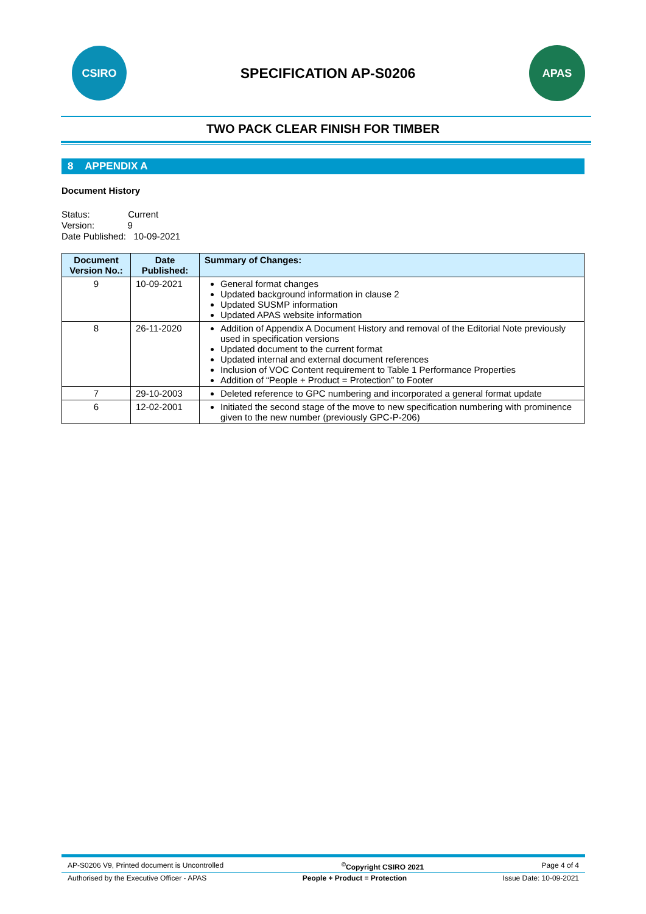CSIRO
SPECIFICATION AP-S0206
APAS
TWO PACK CLEAR FINISH FOR TIMBER
8 APPENDIX A
Document History
Status: Current
Version: 9
Date Published: 10-09-2021
| Document Version No.: | Date Published: | Summary of Changes: |
| --- | --- | --- |
| 9 | 10-09-2021 | General format changes Updated background information in clause 2 Updated SUSMP information Updated APAS website information |
| 8 | 26-11-2020 | Addition of Appendix A Document History and removal of the Editorial Note previously used in specification versions Updated document to the current format Updated internal and external document references Inclusion of VOC Content requirement to Table 1 Performance Properties Addition of “People + Product = Protection” to Footer |
| 7 | 29-10-2003 | Deleted reference to GPC numbering and incorporated a general format update |
| 6 | 12-02-2001 | Initiated the second stage of the move to new specification numbering with prominence given to the new number (previously GPC-P-206) |
AP-S0206 V9, Printed document is Uncontrolled<sup>©</sup>Copyright CSIRO 2021 Page 4 of 4
Authorised by the Executive Officer - APAS People + Product = Protection Issue Date: 10-09-2021